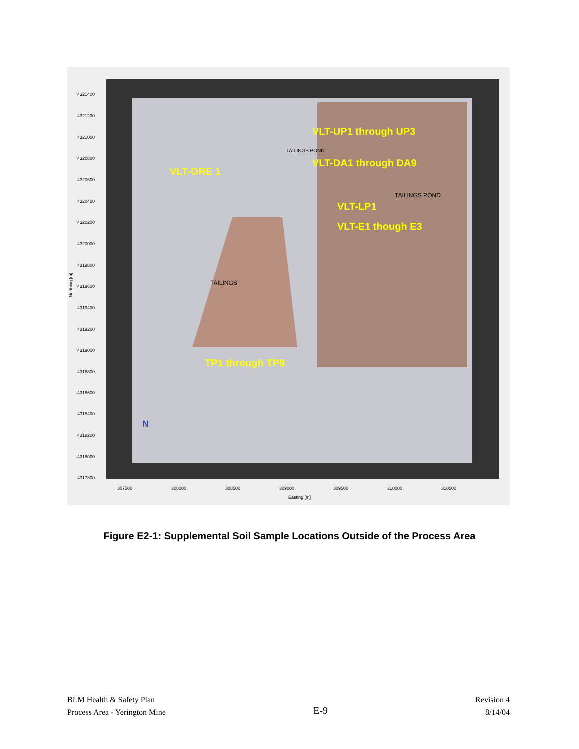VLT-UP1 through UP3
VLT-DA1 through DA9
VLT-ORE 1
VLT-LP1
VLT-E1 though E3
TP1 through TP8
TAILINGS
TAILINGS POND
TAILINGS POND
N
4321400
4321200
4321000
4320800
4320600
4320400
4320200
4320000
4319800
4319600
4319400
4319200
4319000
4318800
4318600
4318400
4318200
4318000
4317800
307500
308000
308500
309000
309500
310000
310500
Easting [m]
Northing [m]
Figure E2-1: Supplemental Soil Sample Locations Outside of the Process Area
BLM Health & Safety Plan
Process Area - Yerington Mine
E-9
Revision 4
8/14/04